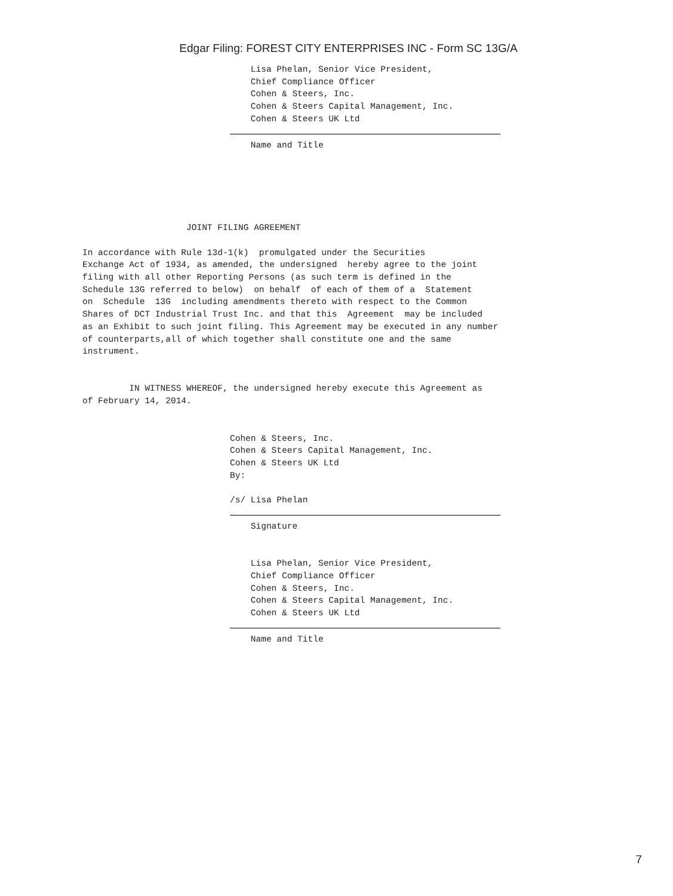Edgar Filing: FOREST CITY ENTERPRISES INC - Form SC 13G/A
    Lisa Phelan, Senior Vice President,
    Chief Compliance Officer
    Cohen & Steers, Inc.
    Cohen & Steers Capital Management, Inc.
    Cohen & Steers UK Ltd
    Name and Title
                    JOINT FILING AGREEMENT

In accordance with Rule 13d-1(k)  promulgated under the Securities
Exchange Act of 1934, as amended, the undersigned  hereby agree to the joint
filing with all other Reporting Persons (as such term is defined in the
Schedule 13G referred to below)  on behalf  of each of them of a  Statement
on  Schedule  13G  including amendments thereto with respect to the Common
Shares of DCT Industrial Trust Inc. and that this  Agreement  may be included
as an Exhibit to such joint filing. This Agreement may be executed in any number
of counterparts,all of which together shall constitute one and the same
instrument.


         IN WITNESS WHEREOF, the undersigned hereby execute this Agreement as
of February 14, 2014.
Cohen & Steers, Inc.
Cohen & Steers Capital Management, Inc.
Cohen & Steers UK Ltd
By:

/s/ Lisa Phelan
    Signature


    Lisa Phelan, Senior Vice President,
    Chief Compliance Officer
    Cohen & Steers, Inc.
    Cohen & Steers Capital Management, Inc.
    Cohen & Steers UK Ltd
    Name and Title
7